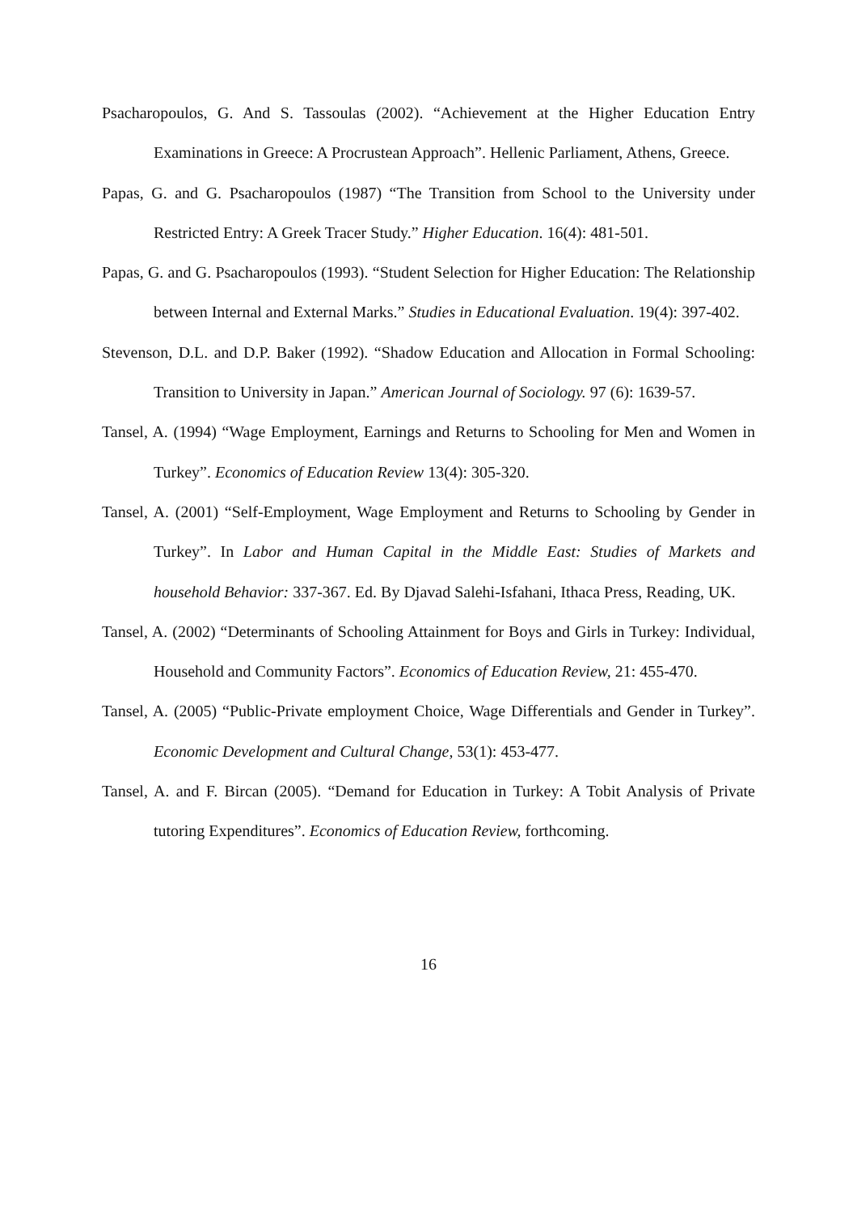Psacharopoulos, G. And S. Tassoulas (2002). “Achievement at the Higher Education Entry Examinations in Greece: A Procrustean Approach”. Hellenic Parliament, Athens, Greece.
Papas, G. and G. Psacharopoulos (1987) “The Transition from School to the University under Restricted Entry: A Greek Tracer Study.” Higher Education. 16(4): 481-501.
Papas, G. and G. Psacharopoulos (1993). “Student Selection for Higher Education: The Relationship between Internal and External Marks.” Studies in Educational Evaluation. 19(4): 397-402.
Stevenson, D.L. and D.P. Baker (1992). “Shadow Education and Allocation in Formal Schooling: Transition to University in Japan.” American Journal of Sociology. 97 (6): 1639-57.
Tansel, A. (1994) “Wage Employment, Earnings and Returns to Schooling for Men and Women in Turkey”. Economics of Education Review 13(4): 305-320.
Tansel, A. (2001) “Self-Employment, Wage Employment and Returns to Schooling by Gender in Turkey”. In Labor and Human Capital in the Middle East: Studies of Markets and household Behavior: 337-367. Ed. By Djavad Salehi-Isfahani, Ithaca Press, Reading, UK.
Tansel, A. (2002) “Determinants of Schooling Attainment for Boys and Girls in Turkey: Individual, Household and Community Factors”. Economics of Education Review, 21: 455-470.
Tansel, A. (2005) “Public-Private employment Choice, Wage Differentials and Gender in Turkey”. Economic Development and Cultural Change, 53(1): 453-477.
Tansel, A. and F. Bircan (2005). “Demand for Education in Turkey: A Tobit Analysis of Private tutoring Expenditures”. Economics of Education Review, forthcoming.
16